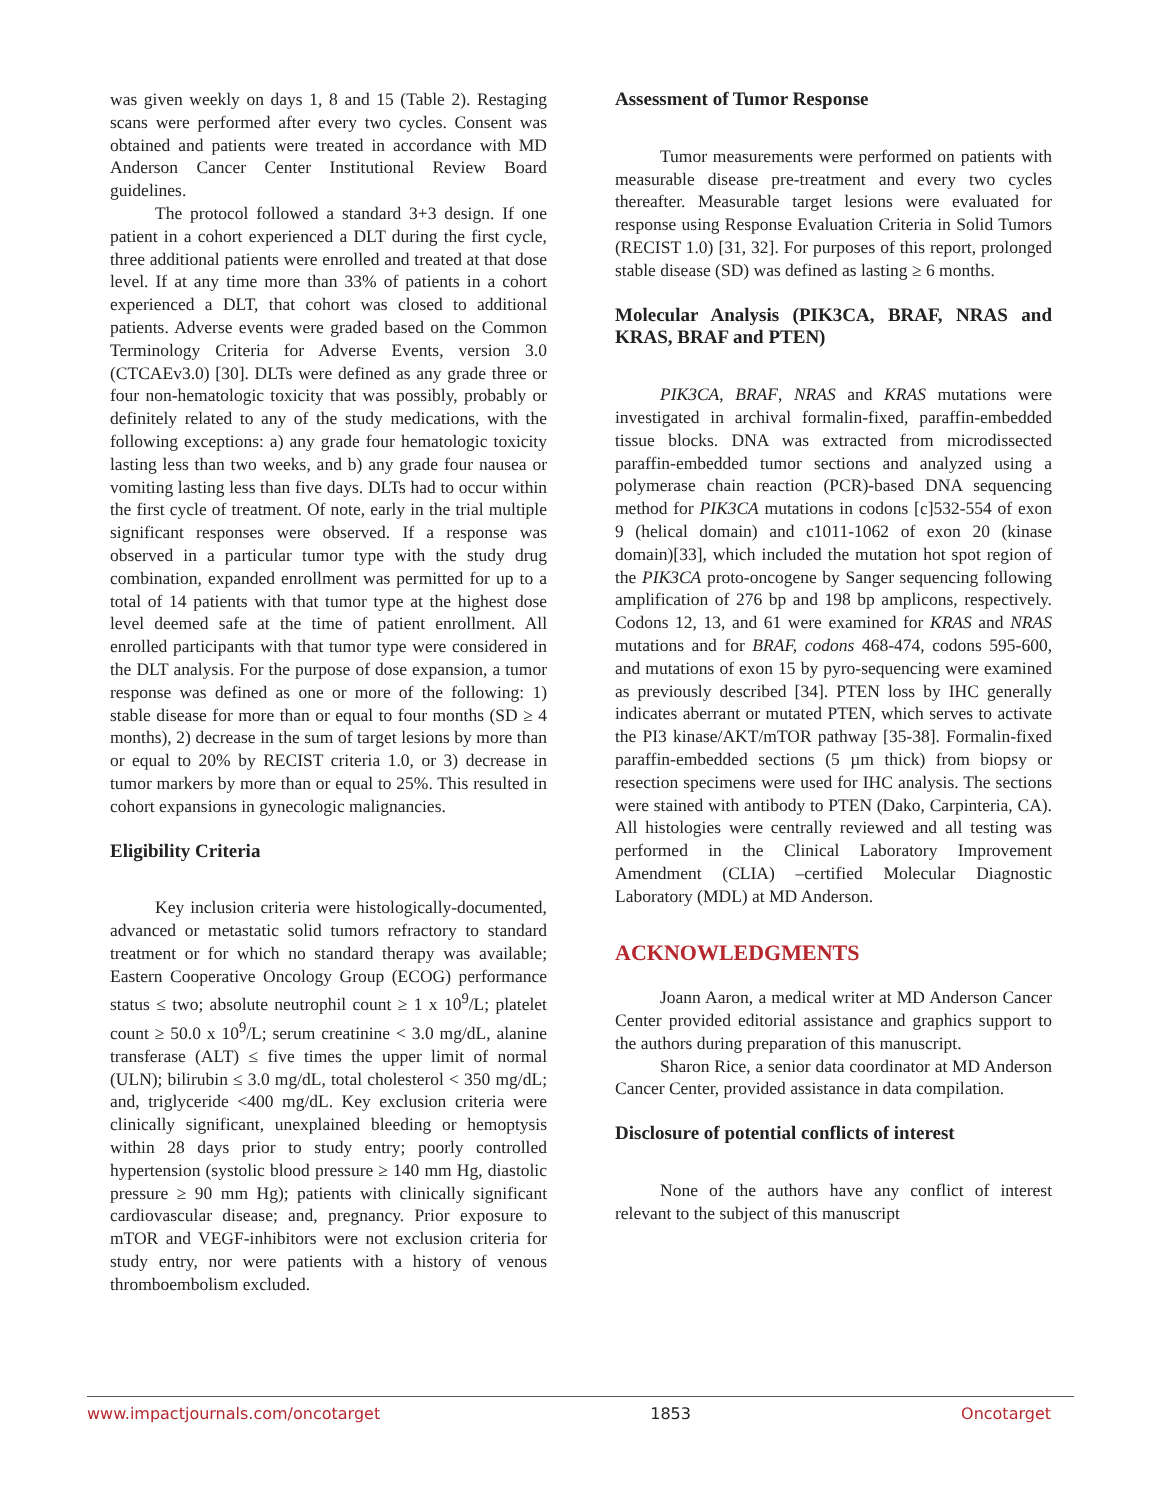was given weekly on days 1, 8 and 15 (Table 2). Restaging scans were performed after every two cycles. Consent was obtained and patients were treated in accordance with MD Anderson Cancer Center Institutional Review Board guidelines.
The protocol followed a standard 3+3 design. If one patient in a cohort experienced a DLT during the first cycle, three additional patients were enrolled and treated at that dose level. If at any time more than 33% of patients in a cohort experienced a DLT, that cohort was closed to additional patients. Adverse events were graded based on the Common Terminology Criteria for Adverse Events, version 3.0 (CTCAEv3.0) [30]. DLTs were defined as any grade three or four non-hematologic toxicity that was possibly, probably or definitely related to any of the study medications, with the following exceptions: a) any grade four hematologic toxicity lasting less than two weeks, and b) any grade four nausea or vomiting lasting less than five days. DLTs had to occur within the first cycle of treatment. Of note, early in the trial multiple significant responses were observed. If a response was observed in a particular tumor type with the study drug combination, expanded enrollment was permitted for up to a total of 14 patients with that tumor type at the highest dose level deemed safe at the time of patient enrollment. All enrolled participants with that tumor type were considered in the DLT analysis. For the purpose of dose expansion, a tumor response was defined as one or more of the following: 1) stable disease for more than or equal to four months (SD ≥ 4 months), 2) decrease in the sum of target lesions by more than or equal to 20% by RECIST criteria 1.0, or 3) decrease in tumor markers by more than or equal to 25%. This resulted in cohort expansions in gynecologic malignancies.
Eligibility Criteria
Key inclusion criteria were histologically-documented, advanced or metastatic solid tumors refractory to standard treatment or for which no standard therapy was available; Eastern Cooperative Oncology Group (ECOG) performance status ≤ two; absolute neutrophil count ≥ 1 x 10<sup>9</sup>/L; platelet count ≥ 50.0 x 10<sup>9</sup>/L; serum creatinine < 3.0 mg/dL, alanine transferase (ALT) ≤ five times the upper limit of normal (ULN); bilirubin ≤ 3.0 mg/dL, total cholesterol < 350 mg/dL; and, triglyceride <400 mg/dL. Key exclusion criteria were clinically significant, unexplained bleeding or hemoptysis within 28 days prior to study entry; poorly controlled hypertension (systolic blood pressure ≥ 140 mm Hg, diastolic pressure ≥ 90 mm Hg); patients with clinically significant cardiovascular disease; and, pregnancy. Prior exposure to mTOR and VEGF-inhibitors were not exclusion criteria for study entry, nor were patients with a history of venous thromboembolism excluded.
Assessment of Tumor Response
Tumor measurements were performed on patients with measurable disease pre-treatment and every two cycles thereafter. Measurable target lesions were evaluated for response using Response Evaluation Criteria in Solid Tumors (RECIST 1.0) [31, 32]. For purposes of this report, prolonged stable disease (SD) was defined as lasting ≥ 6 months.
Molecular Analysis (PIK3CA, BRAF, NRAS and KRAS, BRAF and PTEN)
PIK3CA, BRAF, NRAS and KRAS mutations were investigated in archival formalin-fixed, paraffin-embedded tissue blocks. DNA was extracted from microdissected paraffin-embedded tumor sections and analyzed using a polymerase chain reaction (PCR)-based DNA sequencing method for PIK3CA mutations in codons [c]532-554 of exon 9 (helical domain) and c1011-1062 of exon 20 (kinase domain)[33], which included the mutation hot spot region of the PIK3CA proto-oncogene by Sanger sequencing following amplification of 276 bp and 198 bp amplicons, respectively. Codons 12, 13, and 61 were examined for KRAS and NRAS mutations and for BRAF, codons 468-474, codons 595-600, and mutations of exon 15 by pyro-sequencing were examined as previously described [34]. PTEN loss by IHC generally indicates aberrant or mutated PTEN, which serves to activate the PI3 kinase/AKT/mTOR pathway [35-38]. Formalin-fixed paraffin-embedded sections (5 µm thick) from biopsy or resection specimens were used for IHC analysis. The sections were stained with antibody to PTEN (Dako, Carpinteria, CA). All histologies were centrally reviewed and all testing was performed in the Clinical Laboratory Improvement Amendment (CLIA) –certified Molecular Diagnostic Laboratory (MDL) at MD Anderson.
ACKNOWLEDGMENTS
Joann Aaron, a medical writer at MD Anderson Cancer Center provided editorial assistance and graphics support to the authors during preparation of this manuscript.
Sharon Rice, a senior data coordinator at MD Anderson Cancer Center, provided assistance in data compilation.
Disclosure of potential conflicts of interest
None of the authors have any conflict of interest relevant to the subject of this manuscript
www.impactjournals.com/oncotarget 1853 Oncotarget